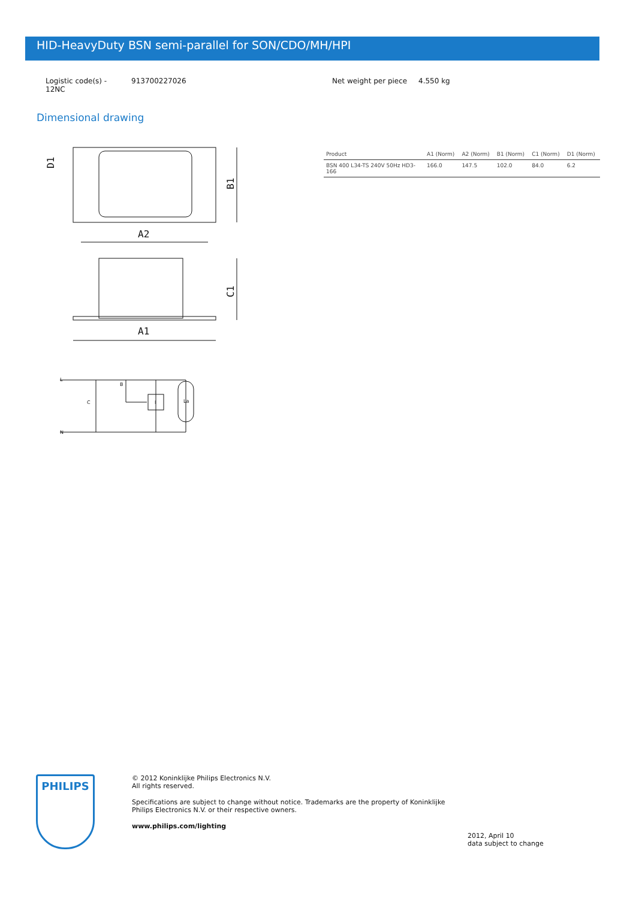HID-HeavyDuty BSN semi-parallel for SON/CDO/MH/HPI
Logistic code(s) -
12NC
913700227026 Net weight per piece 4.550 kg
Dimensional drawing
A2
B1
D1
C1
A1
L
N
C
B
I
La
| Product | A1 (Norm) | A2 (Norm) | B1 (Norm) | C1 (Norm) | D1 (Norm) |
| --- | --- | --- | --- | --- | --- |
| BSN 400 L34-TS 240V 50Hz HD3-166 | 166.0 | 147.5 | 102.0 | 84.0 | 6.2 |
PHILIPS
© 2012 Koninklijke Philips Electronics N.V.
All rights reserved.
Specifications are subject to change without notice. Trademarks are the property of Koninklijke Philips Electronics N.V. or their respective owners.
www.philips.com/lighting
2012, April 10
data subject to change